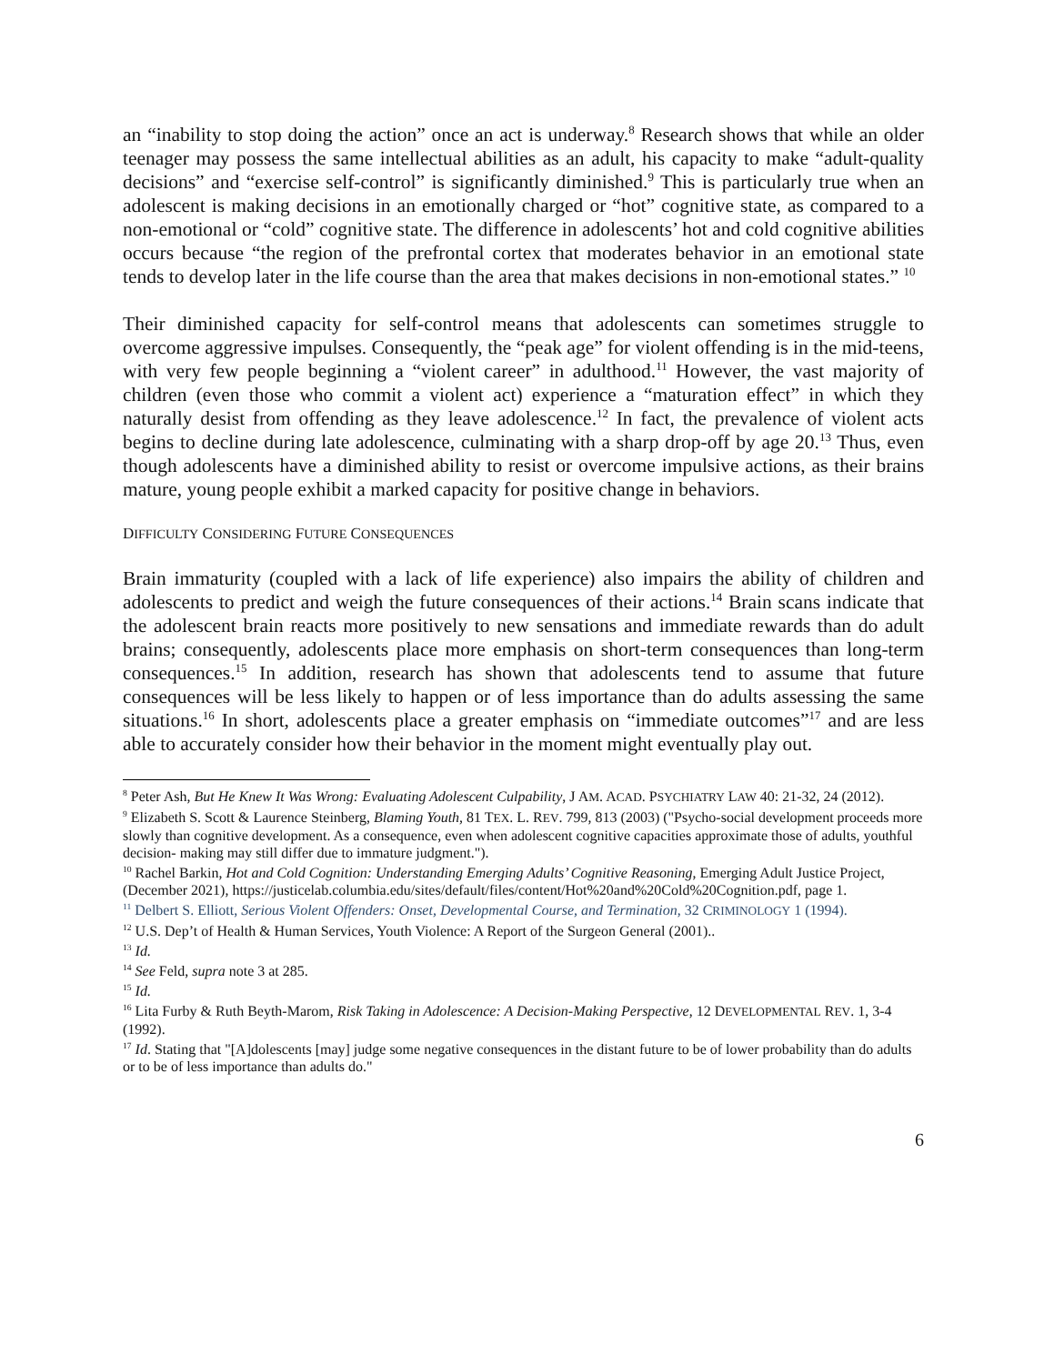an “inability to stop doing the action” once an act is underway.<sup>8</sup> Research shows that while an older teenager may possess the same intellectual abilities as an adult, his capacity to make “adult-quality decisions” and “exercise self-control” is significantly diminished.<sup>9</sup> This is particularly true when an adolescent is making decisions in an emotionally charged or “hot” cognitive state, as compared to a non-emotional or “cold” cognitive state. The difference in adolescents’ hot and cold cognitive abilities occurs because “the region of the prefrontal cortex that moderates behavior in an emotional state tends to develop later in the life course than the area that makes decisions in non-emotional states.” <sup>10</sup>
Their diminished capacity for self-control means that adolescents can sometimes struggle to overcome aggressive impulses. Consequently, the “peak age” for violent offending is in the mid-teens, with very few people beginning a “violent career” in adulthood.<sup>11</sup> However, the vast majority of children (even those who commit a violent act) experience a “maturation effect” in which they naturally desist from offending as they leave adolescence.<sup>12</sup> In fact, the prevalence of violent acts begins to decline during late adolescence, culminating with a sharp drop-off by age 20.<sup>13</sup> Thus, even though adolescents have a diminished ability to resist or overcome impulsive actions, as their brains mature, young people exhibit a marked capacity for positive change in behaviors.
DIFFICULTY CONSIDERING FUTURE CONSEQUENCES
Brain immaturity (coupled with a lack of life experience) also impairs the ability of children and adolescents to predict and weigh the future consequences of their actions.<sup>14</sup> Brain scans indicate that the adolescent brain reacts more positively to new sensations and immediate rewards than do adult brains; consequently, adolescents place more emphasis on short-term consequences than long-term consequences.<sup>15</sup> In addition, research has shown that adolescents tend to assume that future consequences will be less likely to happen or of less importance than do adults assessing the same situations.<sup>16</sup> In short, adolescents place a greater emphasis on “immediate outcomes”<sup>17</sup> and are less able to accurately consider how their behavior in the moment might eventually play out.
<sup>8</sup> Peter Ash, But He Knew It Was Wrong: Evaluating Adolescent Culpability, J AM. ACAD. PSYCHIATRY LAW 40: 21-32, 24 (2012).
<sup>9</sup> Elizabeth S. Scott & Laurence Steinberg, Blaming Youth, 81 TEX. L. REV. 799, 813 (2003) ("Psycho-social development proceeds more slowly than cognitive development. As a consequence, even when adolescent cognitive capacities approximate those of adults, youthful decision- making may still differ due to immature judgment.").
<sup>10</sup> Rachel Barkin, Hot and Cold Cognition: Understanding Emerging Adults’ Cognitive Reasoning, Emerging Adult Justice Project, (December 2021), https://justicelab.columbia.edu/sites/default/files/content/Hot%20and%20Cold%20Cognition.pdf, page 1.
<sup>11</sup> Delbert S. Elliott, Serious Violent Offenders: Onset, Developmental Course, and Termination, 32 CRIMINOLOGY 1 (1994).
<sup>12</sup> U.S. Dep’t of Health & Human Services, Youth Violence: A Report of the Surgeon General (2001)..
<sup>13</sup> Id.
<sup>14</sup> See Feld, supra note 3 at 285.
<sup>15</sup> Id.
<sup>16</sup> Lita Furby & Ruth Beyth-Marom, Risk Taking in Adolescence: A Decision-Making Perspective, 12 DEVELOPMENTAL REV. 1, 3-4 (1992).
<sup>17</sup> Id. Stating that "[A]dolescents [may] judge some negative consequences in the distant future to be of lower probability than do adults or to be of less importance than adults do."
6